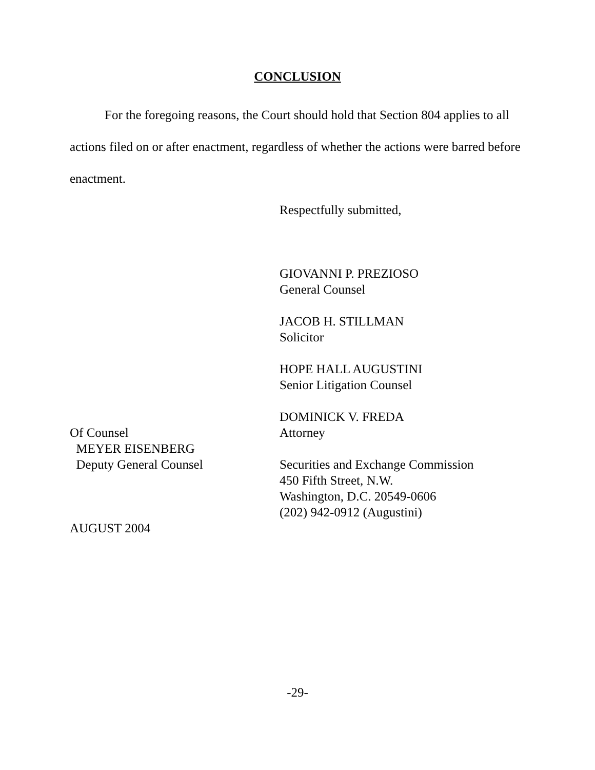CONCLUSION
For the foregoing reasons, the Court should hold that Section 804 applies to all actions filed on or after enactment, regardless of whether the actions were barred before enactment.
Respectfully submitted,
GIOVANNI P. PREZIOSO
General Counsel
JACOB H. STILLMAN
Solicitor
HOPE HALL AUGUSTINI
Senior Litigation Counsel
DOMINICK V. FREDA
Of Counsel Attorney
MEYER EISENBERG
Deputy General Counsel Securities and Exchange Commission
450 Fifth Street, N.W.
Washington, D.C. 20549-0606
(202) 942-0912 (Augustini)
AUGUST 2004
-29-